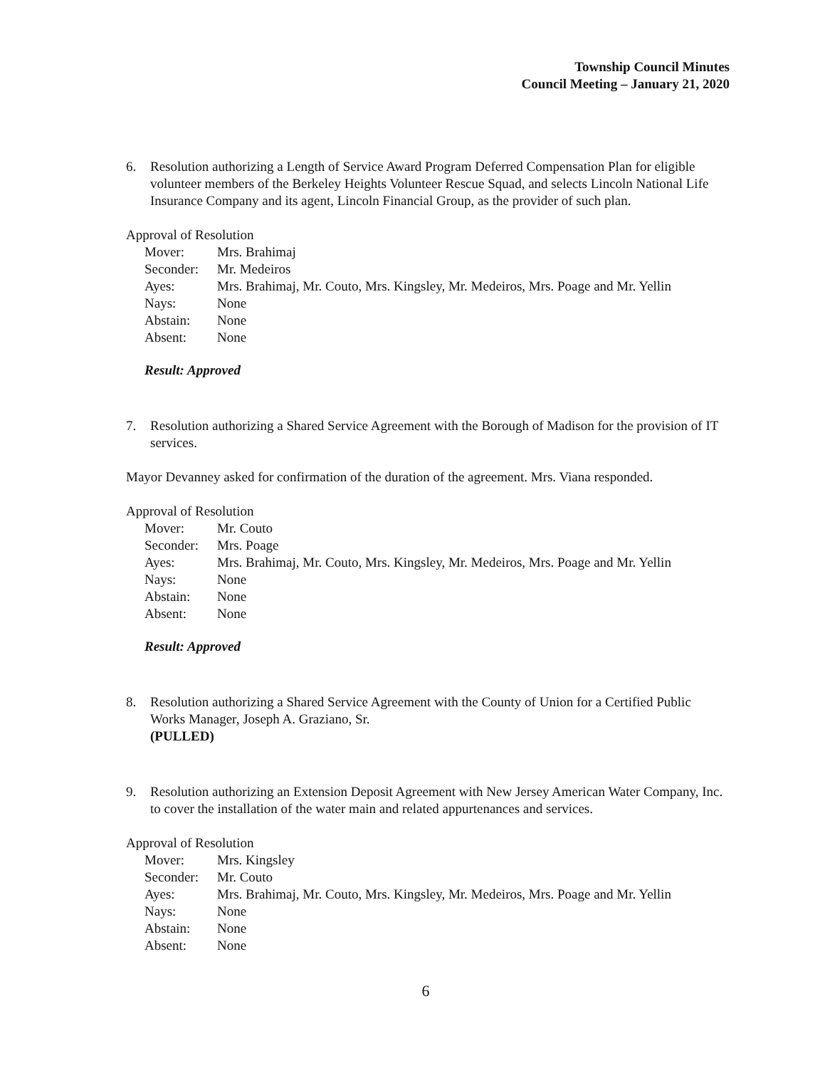Township Council Minutes
Council Meeting – January 21, 2020
6. Resolution authorizing a Length of Service Award Program Deferred Compensation Plan for eligible volunteer members of the Berkeley Heights Volunteer Rescue Squad, and selects Lincoln National Life Insurance Company and its agent, Lincoln Financial Group, as the provider of such plan.
Approval of Resolution
Mover: Mrs. Brahimaj
Seconder: Mr. Medeiros
Ayes: Mrs. Brahimaj, Mr. Couto, Mrs. Kingsley, Mr. Medeiros, Mrs. Poage and Mr. Yellin
Nays: None
Abstain: None
Absent: None
Result: Approved
7. Resolution authorizing a Shared Service Agreement with the Borough of Madison for the provision of IT services.
Mayor Devanney asked for confirmation of the duration of the agreement. Mrs. Viana responded.
Approval of Resolution
Mover: Mr. Couto
Seconder: Mrs. Poage
Ayes: Mrs. Brahimaj, Mr. Couto, Mrs. Kingsley, Mr. Medeiros, Mrs. Poage and Mr. Yellin
Nays: None
Abstain: None
Absent: None
Result: Approved
8. Resolution authorizing a Shared Service Agreement with the County of Union for a Certified Public Works Manager, Joseph A. Graziano, Sr.
(PULLED)
9. Resolution authorizing an Extension Deposit Agreement with New Jersey American Water Company, Inc. to cover the installation of the water main and related appurtenances and services.
Approval of Resolution
Mover: Mrs. Kingsley
Seconder: Mr. Couto
Ayes: Mrs. Brahimaj, Mr. Couto, Mrs. Kingsley, Mr. Medeiros, Mrs. Poage and Mr. Yellin
Nays: None
Abstain: None
Absent: None
6